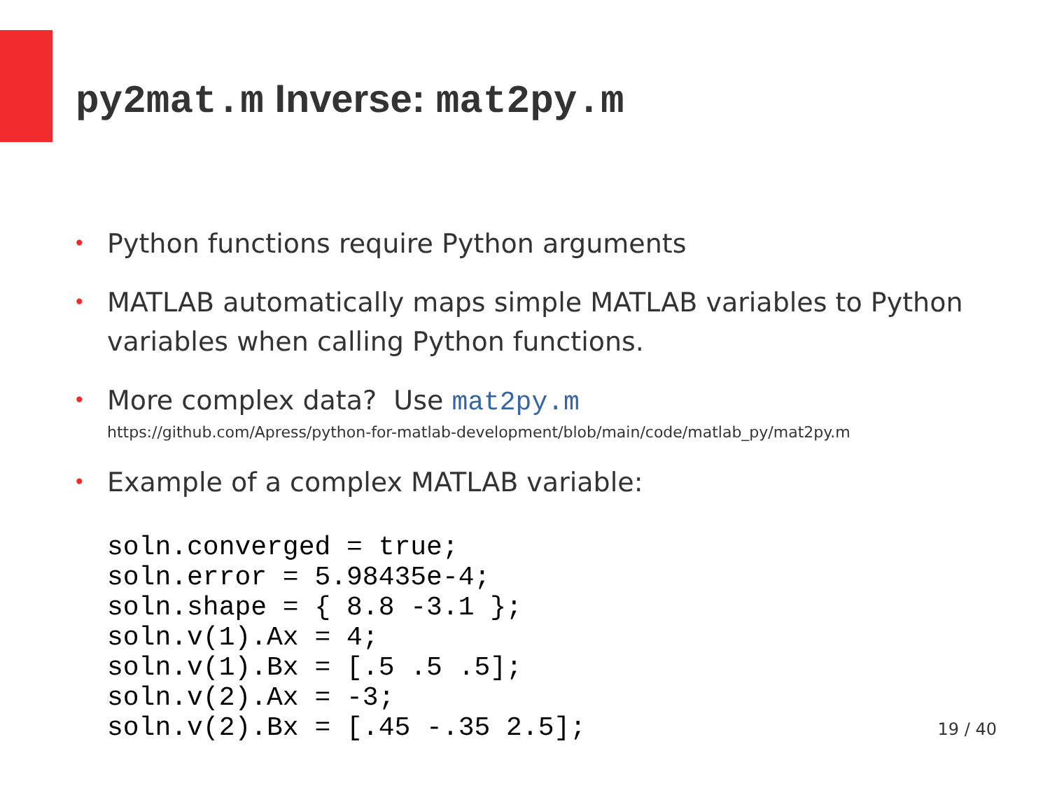py2mat.m Inverse: mat2py.m
• Python functions require Python arguments
• MATLAB automatically maps simple MATLAB variables to Python variables when calling Python functions.
• More complex data? Use mat2py.m
https://github.com/Apress/python-for-matlab-development/blob/main/code/matlab_py/mat2py.m
• Example of a complex MATLAB variable:
soln.converged = true;
soln.error = 5.98435e-4;
soln.shape = { 8.8 -3.1 };
soln.v(1).Ax = 4;
soln.v(1).Bx = [.5 .5 .5];
soln.v(2).Ax = -3;
soln.v(2).Bx = [.45 -.35 2.5];
19 / 40